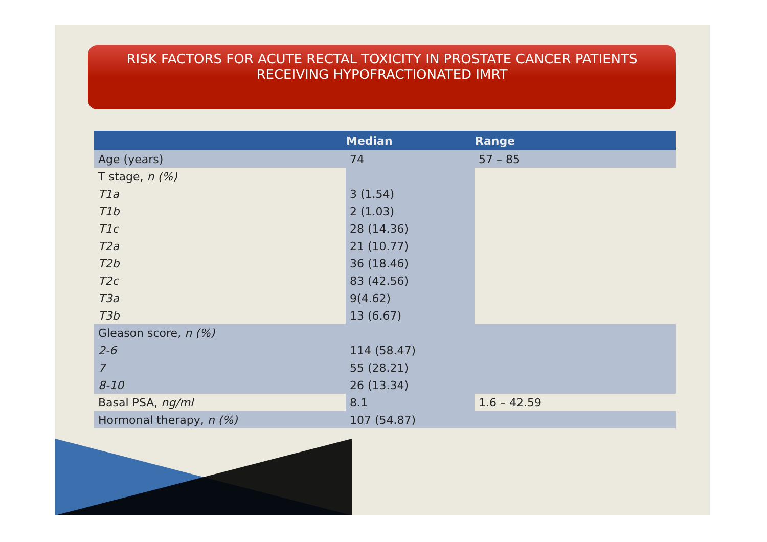RISK FACTORS FOR ACUTE RECTAL TOXICITY IN PROSTATE CANCER PATIENTS
RECEIVING HYPOFRACTIONATED IMRT
| | Median | Range |
| --- | --- | --- |
| Age (years) | 74 | 57 – 85 |
| T stage, n (%) | | |
| T1a | 3 (1.54) | |
| T1b | 2 (1.03) | |
| T1c | 28 (14.36) | |
| T2a | 21 (10.77) | |
| T2b | 36 (18.46) | |
| T2c | 83 (42.56) | |
| T3a | 9(4.62) | |
| T3b | 13 (6.67) | |
| Gleason score, n (%) | | |
| 2-6 | 114 (58.47) | |
| 7 | 55 (28.21) | |
| 8-10 | 26 (13.34) | |
| Basal PSA, ng/ml | 8.1 | 1.6 – 42.59 |
| Hormonal therapy, n (%) | 107 (54.87) | |